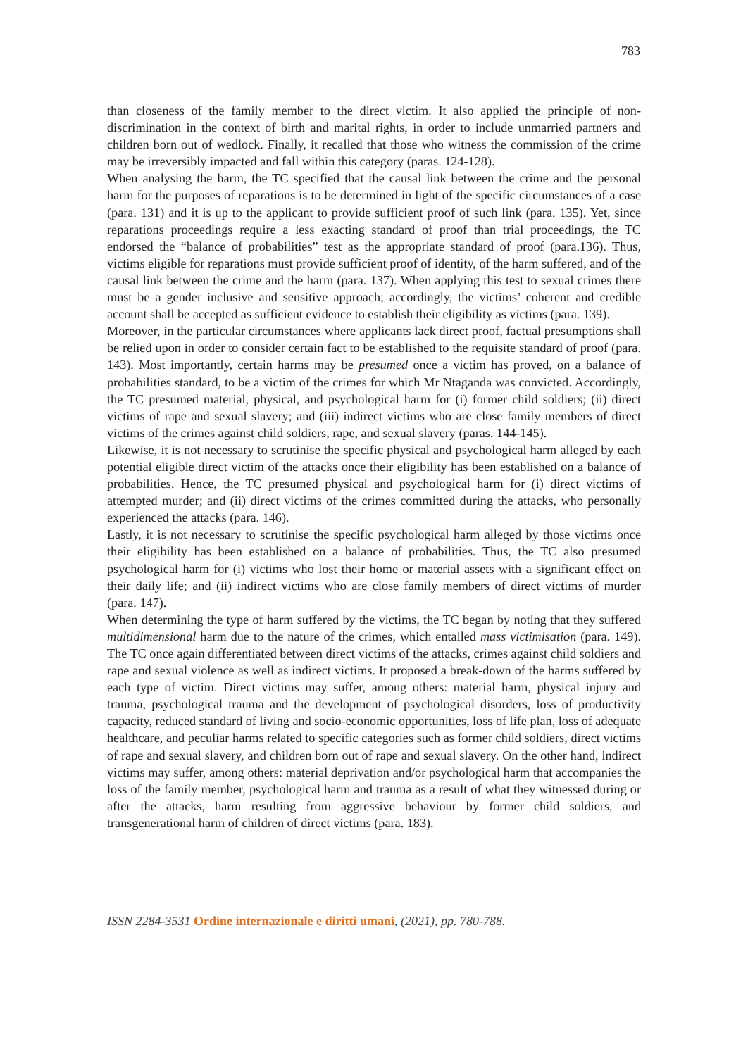783
than closeness of the family member to the direct victim. It also applied the principle of non-discrimination in the context of birth and marital rights, in order to include unmarried partners and children born out of wedlock. Finally, it recalled that those who witness the commission of the crime may be irreversibly impacted and fall within this category (paras. 124-128).
When analysing the harm, the TC specified that the causal link between the crime and the personal harm for the purposes of reparations is to be determined in light of the specific circumstances of a case (para. 131) and it is up to the applicant to provide sufficient proof of such link (para. 135). Yet, since reparations proceedings require a less exacting standard of proof than trial proceedings, the TC endorsed the “balance of probabilities” test as the appropriate standard of proof (para.136). Thus, victims eligible for reparations must provide sufficient proof of identity, of the harm suffered, and of the causal link between the crime and the harm (para. 137). When applying this test to sexual crimes there must be a gender inclusive and sensitive approach; accordingly, the victims’ coherent and credible account shall be accepted as sufficient evidence to establish their eligibility as victims (para. 139).
Moreover, in the particular circumstances where applicants lack direct proof, factual presumptions shall be relied upon in order to consider certain fact to be established to the requisite standard of proof (para. 143). Most importantly, certain harms may be presumed once a victim has proved, on a balance of probabilities standard, to be a victim of the crimes for which Mr Ntaganda was convicted. Accordingly, the TC presumed material, physical, and psychological harm for (i) former child soldiers; (ii) direct victims of rape and sexual slavery; and (iii) indirect victims who are close family members of direct victims of the crimes against child soldiers, rape, and sexual slavery (paras. 144-145).
Likewise, it is not necessary to scrutinise the specific physical and psychological harm alleged by each potential eligible direct victim of the attacks once their eligibility has been established on a balance of probabilities. Hence, the TC presumed physical and psychological harm for (i) direct victims of attempted murder; and (ii) direct victims of the crimes committed during the attacks, who personally experienced the attacks (para. 146).
Lastly, it is not necessary to scrutinise the specific psychological harm alleged by those victims once their eligibility has been established on a balance of probabilities. Thus, the TC also presumed psychological harm for (i) victims who lost their home or material assets with a significant effect on their daily life; and (ii) indirect victims who are close family members of direct victims of murder (para. 147).
When determining the type of harm suffered by the victims, the TC began by noting that they suffered multidimensional harm due to the nature of the crimes, which entailed mass victimisation (para. 149). The TC once again differentiated between direct victims of the attacks, crimes against child soldiers and rape and sexual violence as well as indirect victims. It proposed a break-down of the harms suffered by each type of victim. Direct victims may suffer, among others: material harm, physical injury and trauma, psychological trauma and the development of psychological disorders, loss of productivity capacity, reduced standard of living and socio-economic opportunities, loss of life plan, loss of adequate healthcare, and peculiar harms related to specific categories such as former child soldiers, direct victims of rape and sexual slavery, and children born out of rape and sexual slavery. On the other hand, indirect victims may suffer, among others: material deprivation and/or psychological harm that accompanies the loss of the family member, psychological harm and trauma as a result of what they witnessed during or after the attacks, harm resulting from aggressive behaviour by former child soldiers, and transgenerational harm of children of direct victims (para. 183).
ISSN 2284-3531 Ordine internazionale e diritti umani, (2021), pp. 780-788.